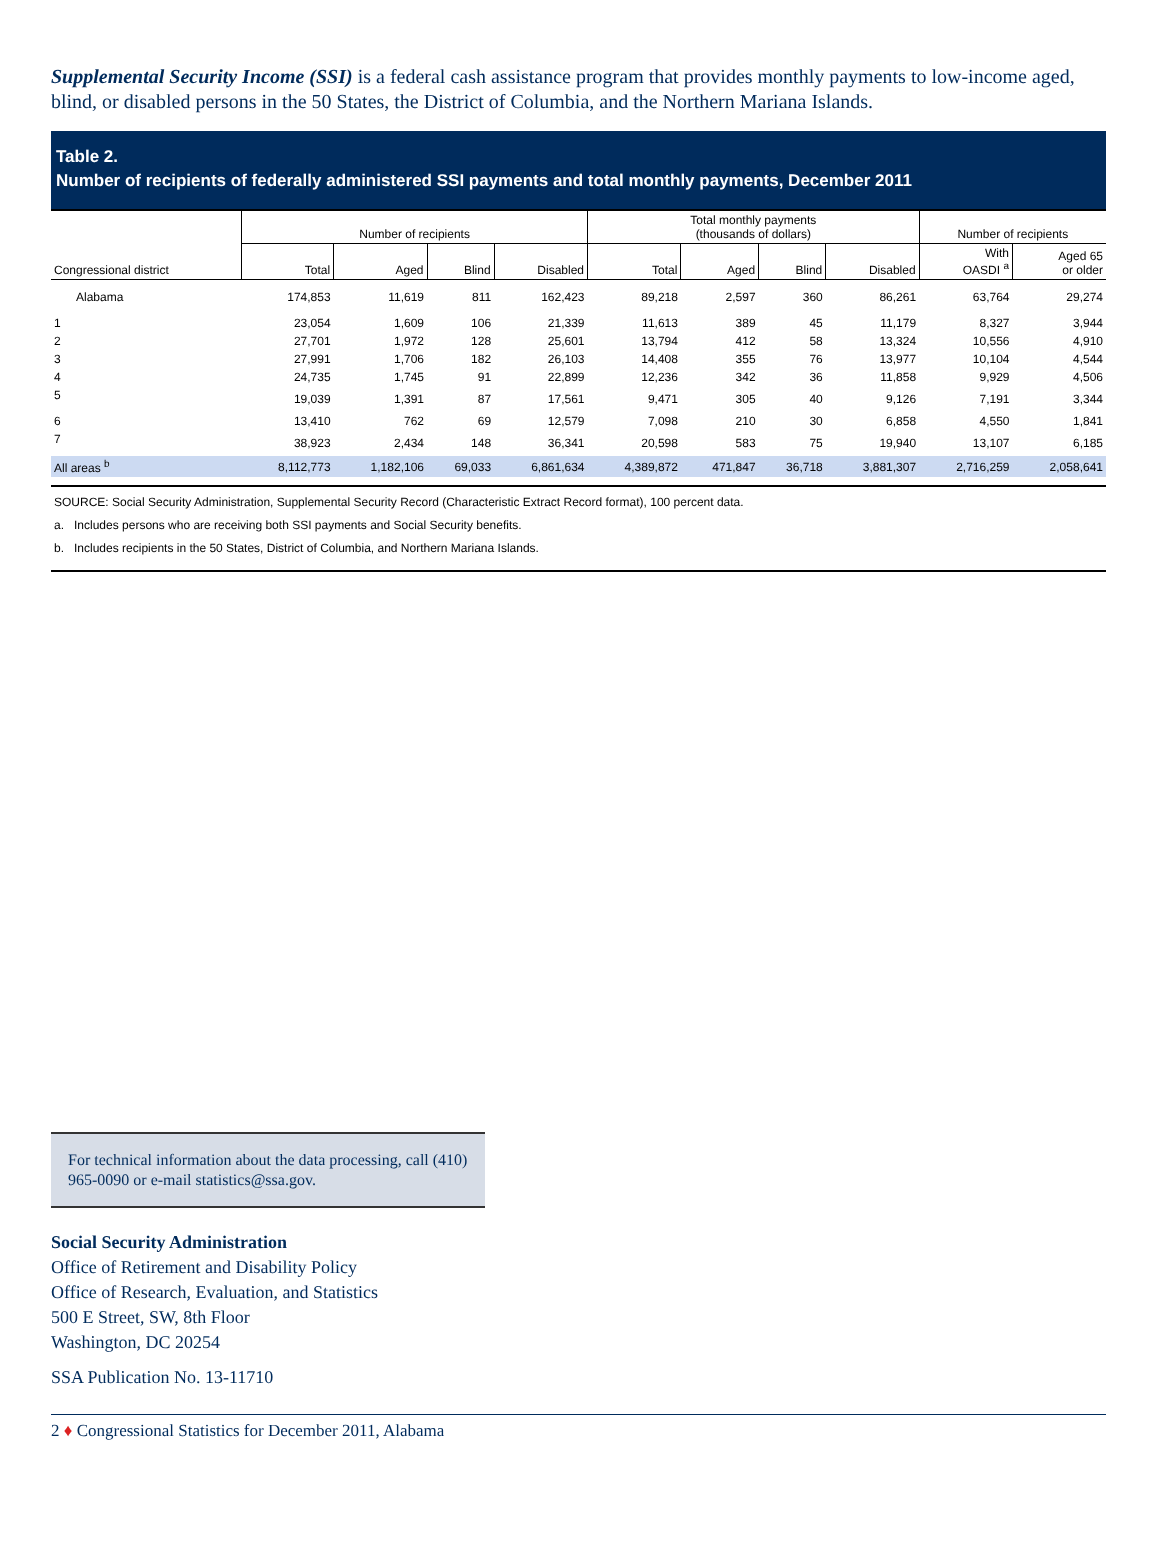Supplemental Security Income (SSI) is a federal cash assistance program that provides monthly payments to low-income aged, blind, or disabled persons in the 50 States, the District of Columbia, and the Northern Mariana Islands.
Table 2.
Number of recipients of federally administered SSI payments and total monthly payments, December 2011
| | Number of recipients | | | | Total monthly payments (thousands of dollars) | | | | Number of recipients | |
| --- | --- | --- | --- | --- | --- | --- | --- | --- | --- | --- |
| Congressional district | Total | Aged | Blind | Disabled | Total | Aged | Blind | Disabled | With OASDI <sup>a</sup> | Aged 65 or older |
| Alabama | 174,853 | 11,619 | 811 | 162,423 | 89,218 | 2,597 | 360 | 86,261 | 63,764 | 29,274 |
| 1 | 23,054 | 1,609 | 106 | 21,339 | 11,613 | 389 | 45 | 11,179 | 8,327 | 3,944 |
| 2 | 27,701 | 1,972 | 128 | 25,601 | 13,794 | 412 | 58 | 13,324 | 10,556 | 4,910 |
| 3 | 27,991 | 1,706 | 182 | 26,103 | 14,408 | 355 | 76 | 13,977 | 10,104 | 4,544 |
| 4 | 24,735 | 1,745 | 91 | 22,899 | 12,236 | 342 | 36 | 11,858 | 9,929 | 4,506 |
| 5 | 19,039 | 1,391 | 87 | 17,561 | 9,471 | 305 | 40 | 9,126 | 7,191 | 3,344 |
| 6 | 13,410 | 762 | 69 | 12,579 | 7,098 | 210 | 30 | 6,858 | 4,550 | 1,841 |
| 7 | 38,923 | 2,434 | 148 | 36,341 | 20,598 | 583 | 75 | 19,940 | 13,107 | 6,185 |
| All areas <sup>b</sup> | 8,112,773 | 1,182,106 | 69,033 | 6,861,634 | 4,389,872 | 471,847 | 36,718 | 3,881,307 | 2,716,259 | 2,058,641 |
SOURCE: Social Security Administration, Supplemental Security Record (Characteristic Extract Record format), 100 percent data.
a. Includes persons who are receiving both SSI payments and Social Security benefits.
b. Includes recipients in the 50 States, District of Columbia, and Northern Mariana Islands.
For technical information about the data processing, call (410) 965-0090 or e-mail statistics@ssa.gov.
Social Security Administration
Office of Retirement and Disability Policy
Office of Research, Evaluation, and Statistics
500 E Street, SW, 8th Floor
Washington, DC 20254
SSA Publication No. 13-11710
2 ♦ Congressional Statistics for December 2011, Alabama